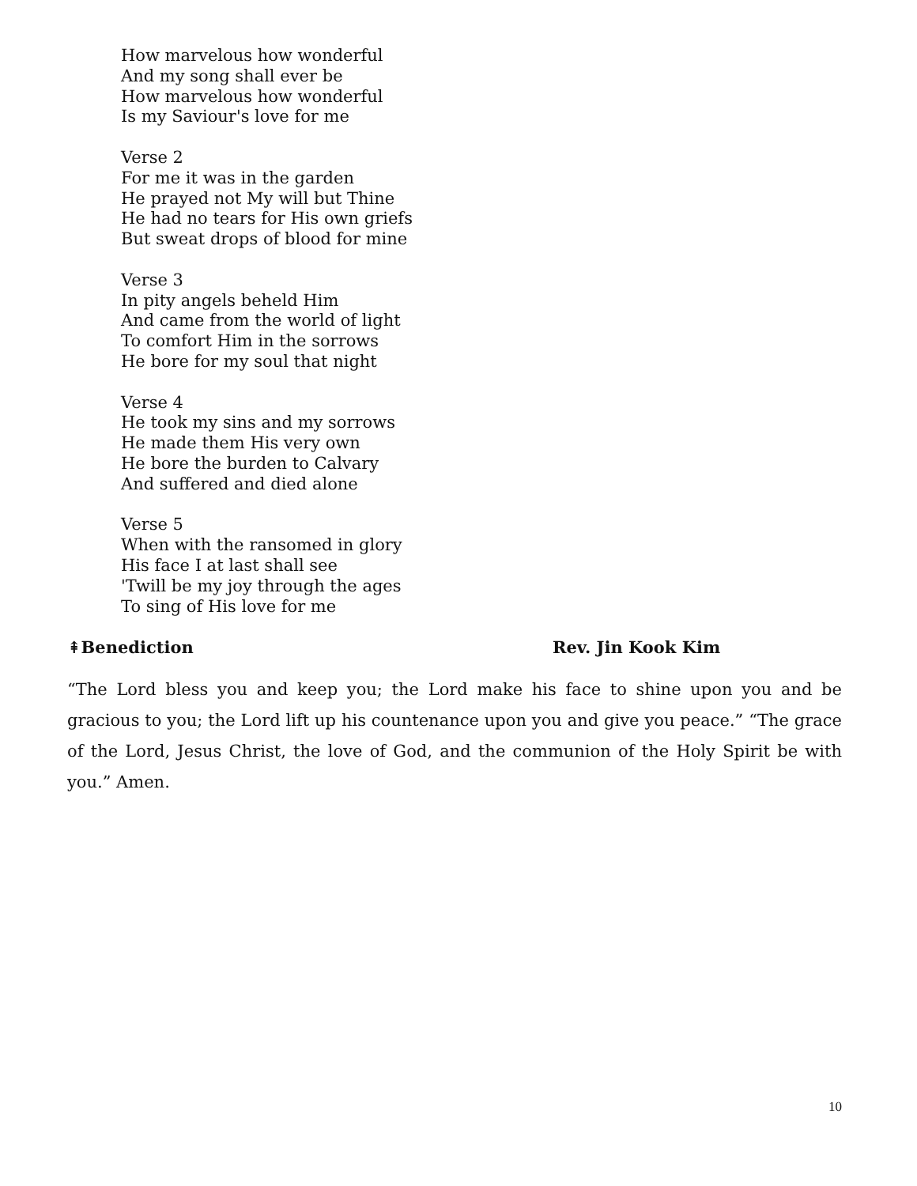How marvelous how wonderful
And my song shall ever be
How marvelous how wonderful
Is my Saviour's love for me
Verse 2
For me it was in the garden
He prayed not My will but Thine
He had no tears for His own griefs
But sweat drops of blood for mine
Verse 3
In pity angels beheld Him
And came from the world of light
To comfort Him in the sorrows
He bore for my soul that night
Verse 4
He took my sins and my sorrows
He made them His very own
He bore the burden to Calvary
And suffered and died alone
Verse 5
When with the ransomed in glory
His face I at last shall see
'Twill be my joy through the ages
To sing of His love for me
⇞Benediction Rev. Jin Kook Kim
“The Lord bless you and keep you; the Lord make his face to shine upon you and be gracious to you; the Lord lift up his countenance upon you and give you peace.” “The grace of the Lord, Jesus Christ, the love of God, and the communion of the Holy Spirit be with you.” Amen.
10